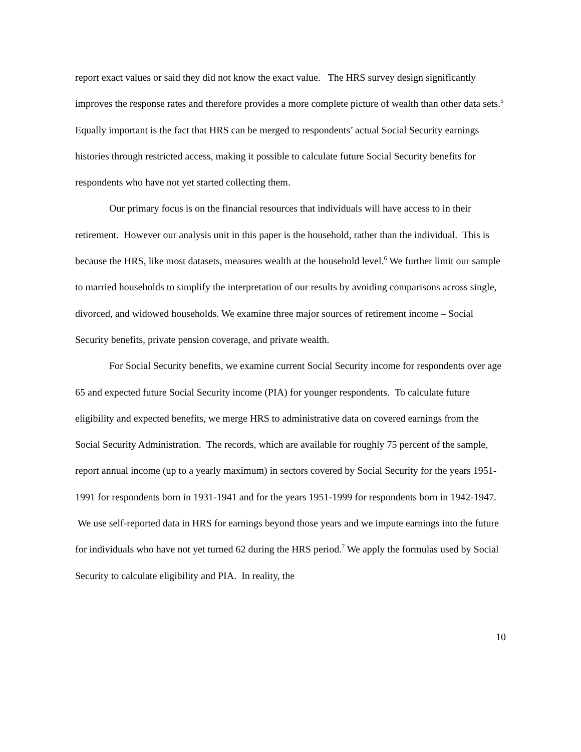report exact values or said they did not know the exact value. The HRS survey design significantly improves the response rates and therefore provides a more complete picture of wealth than other data sets.<sup>5</sup> Equally important is the fact that HRS can be merged to respondents’ actual Social Security earnings histories through restricted access, making it possible to calculate future Social Security benefits for respondents who have not yet started collecting them.
Our primary focus is on the financial resources that individuals will have access to in their retirement. However our analysis unit in this paper is the household, rather than the individual. This is because the HRS, like most datasets, measures wealth at the household level.<sup>6</sup> We further limit our sample to married households to simplify the interpretation of our results by avoiding comparisons across single, divorced, and widowed households. We examine three major sources of retirement income – Social Security benefits, private pension coverage, and private wealth.
For Social Security benefits, we examine current Social Security income for respondents over age 65 and expected future Social Security income (PIA) for younger respondents. To calculate future eligibility and expected benefits, we merge HRS to administrative data on covered earnings from the Social Security Administration. The records, which are available for roughly 75 percent of the sample, report annual income (up to a yearly maximum) in sectors covered by Social Security for the years 1951-1991 for respondents born in 1931-1941 and for the years 1951-1999 for respondents born in 1942-1947. We use self-reported data in HRS for earnings beyond those years and we impute earnings into the future for individuals who have not yet turned 62 during the HRS period.<sup>7</sup> We apply the formulas used by Social Security to calculate eligibility and PIA. In reality, the
10